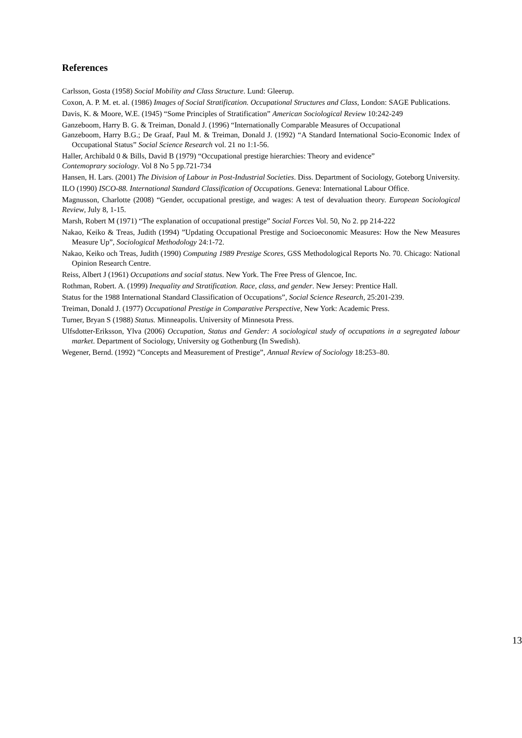References
Carlsson, Gosta (1958) Social Mobility and Class Structure. Lund: Gleerup.
Coxon, A. P. M. et. al. (1986) Images of Social Stratification. Occupational Structures and Class, London: SAGE Publications.
Davis, K. & Moore, W.E. (1945) “Some Principles of Stratification” American Sociological Review 10:242-249
Ganzeboom, Harry B. G. & Treiman, Donald J. (1996) “Internationally Comparable Measures of Occupational
Ganzeboom, Harry B.G.; De Graaf, Paul M. & Treiman, Donald J. (1992) “A Standard International Socio-Economic Index of Occupational Status” Social Science Research vol. 21 no 1:1-56.
Haller, Archibald 0 & Bills, David B (1979) “Occupational prestige hierarchies: Theory and evidence”
Contemoprary sociology. Vol 8 No 5 pp.721-734
Hansen, H. Lars. (2001) The Division of Labour in Post-Industrial Societies. Diss. Department of Sociology, Goteborg University.
ILO (1990) ISCO-88. International Standard Classification of Occupations. Geneva: International Labour Office.
Magnusson, Charlotte (2008) “Gender, occupational prestige, and wages: A test of devaluation theory. European Sociological Review, July 8, 1-15.
Marsh, Robert M (1971) “The explanation of occupational prestige” Social Forces Vol. 50, No 2. pp 214-222
Nakao, Keiko & Treas, Judith (1994) ”Updating Occupational Prestige and Socioeconomic Measures: How the New Measures Measure Up”, Sociological Methodology 24:1-72.
Nakao, Keiko och Treas, Judith (1990) Computing 1989 Prestige Scores, GSS Methodological Reports No. 70. Chicago: National Opinion Research Centre.
Reiss, Albert J (1961) Occupations and social status. New York. The Free Press of Glencoe, Inc.
Rothman, Robert. A. (1999) Inequality and Stratification. Race, class, and gender. New Jersey: Prentice Hall.
Status for the 1988 International Standard Classification of Occupations”, Social Science Research, 25:201-239.
Treiman, Donald J. (1977) Occupational Prestige in Comparative Perspective, New York: Academic Press.
Turner, Bryan S (1988) Status. Minneapolis. University of Minnesota Press.
Ulfsdotter-Eriksson, Ylva (2006) Occupation, Status and Gender: A sociological study of occupations in a segregated labour market. Department of Sociology, University og Gothenburg (In Swedish).
Wegener, Bernd. (1992) ”Concepts and Measurement of Prestige”, Annual Review of Sociology 18:253–80.
13